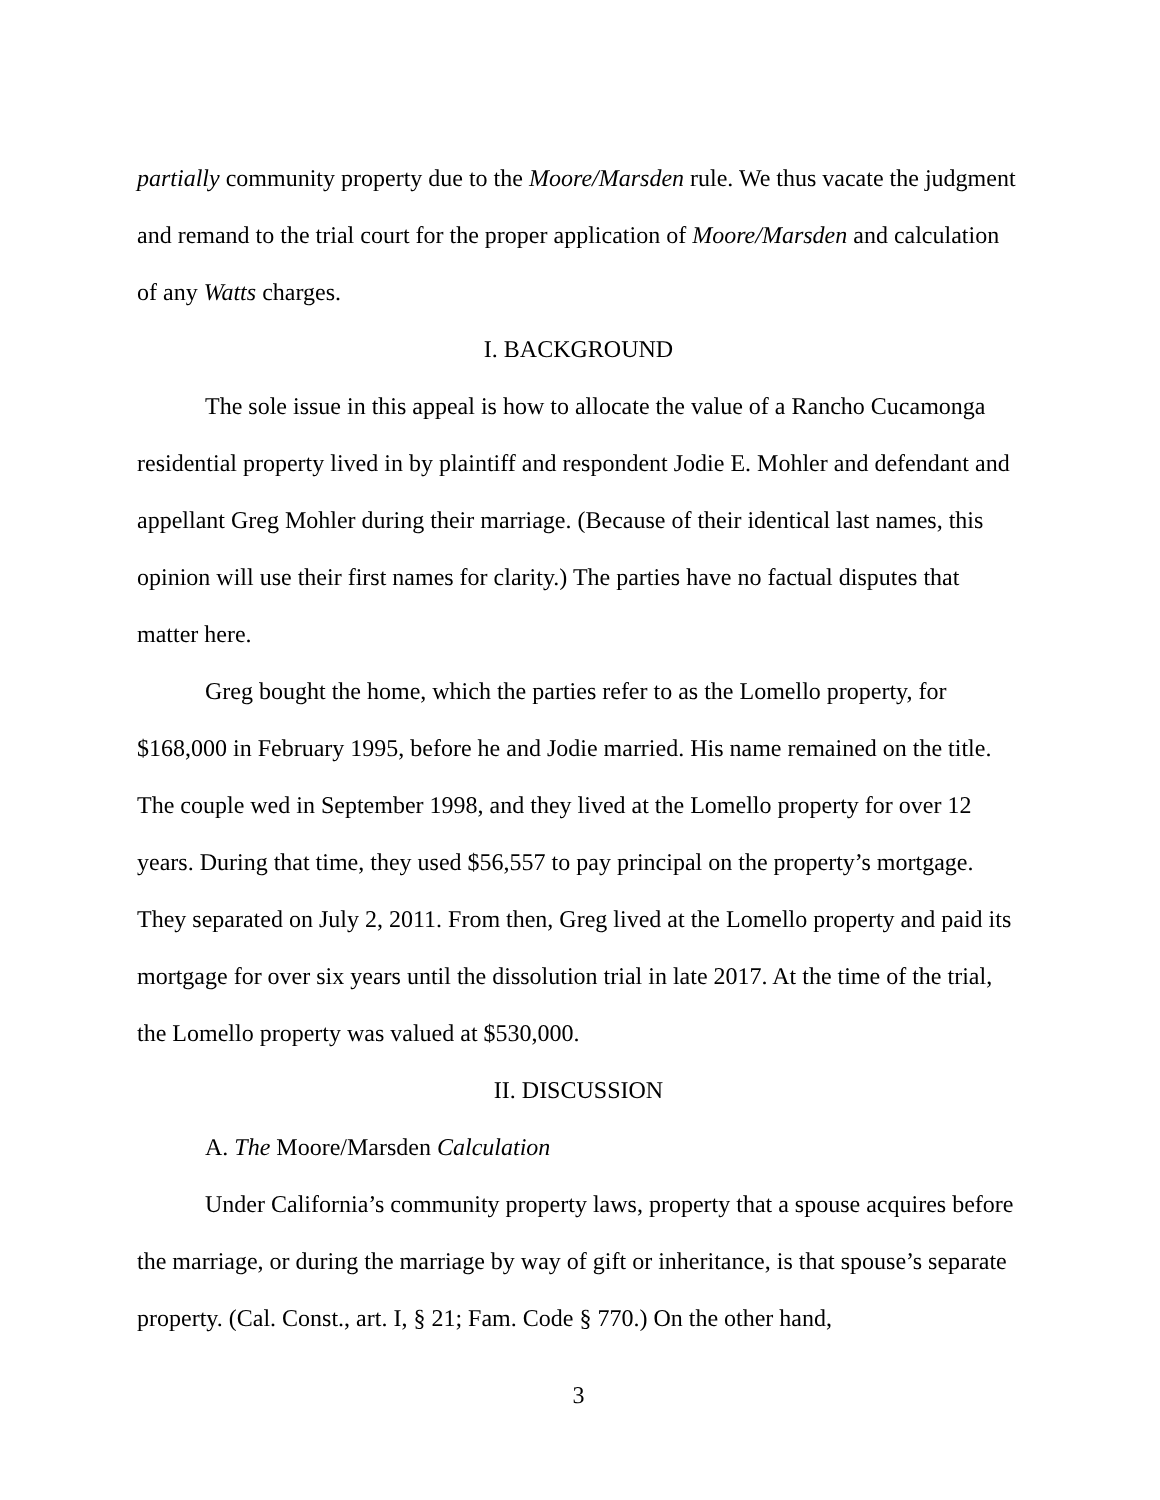partially community property due to the Moore/Marsden rule. We thus vacate the judgment and remand to the trial court for the proper application of Moore/Marsden and calculation of any Watts charges.
I. BACKGROUND
The sole issue in this appeal is how to allocate the value of a Rancho Cucamonga residential property lived in by plaintiff and respondent Jodie E. Mohler and defendant and appellant Greg Mohler during their marriage. (Because of their identical last names, this opinion will use their first names for clarity.) The parties have no factual disputes that matter here.
Greg bought the home, which the parties refer to as the Lomello property, for $168,000 in February 1995, before he and Jodie married. His name remained on the title. The couple wed in September 1998, and they lived at the Lomello property for over 12 years. During that time, they used $56,557 to pay principal on the property’s mortgage. They separated on July 2, 2011. From then, Greg lived at the Lomello property and paid its mortgage for over six years until the dissolution trial in late 2017. At the time of the trial, the Lomello property was valued at $530,000.
II. DISCUSSION
A. The Moore/Marsden Calculation
Under California’s community property laws, property that a spouse acquires before the marriage, or during the marriage by way of gift or inheritance, is that spouse’s separate property. (Cal. Const., art. I, § 21; Fam. Code § 770.) On the other hand,
3